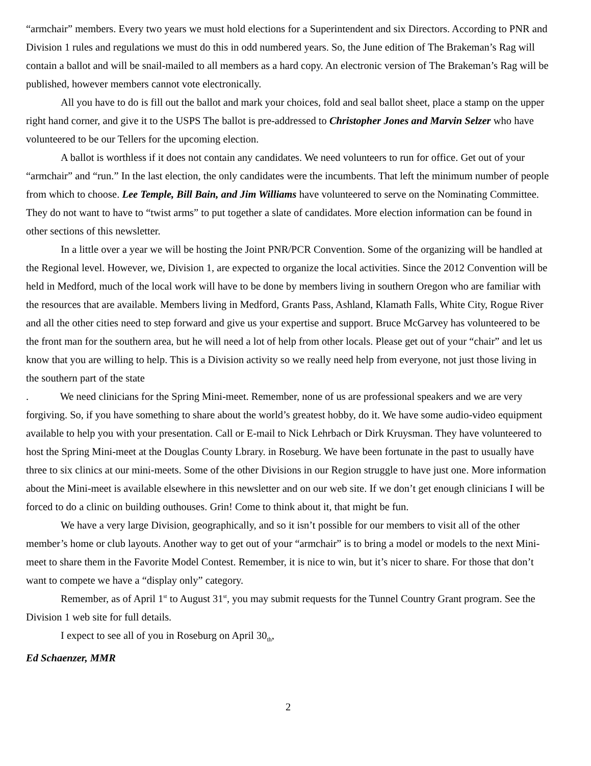“armchair” members. Every two years we must hold elections for a Superintendent and six Directors. According to PNR and Division 1 rules and regulations we must do this in odd numbered years. So, the June edition of The Brakeman’s Rag will contain a ballot and will be snail-mailed to all members as a hard copy. An electronic version of The Brakeman’s Rag will be published, however members cannot vote electronically.
All you have to do is fill out the ballot and mark your choices, fold and seal ballot sheet, place a stamp on the upper right hand corner, and give it to the USPS The ballot is pre-addressed to Christopher Jones and Marvin Selzer who have volunteered to be our Tellers for the upcoming election.
A ballot is worthless if it does not contain any candidates. We need volunteers to run for office. Get out of your “armchair” and “run.” In the last election, the only candidates were the incumbents. That left the minimum number of people from which to choose. Lee Temple, Bill Bain, and Jim Williams have volunteered to serve on the Nominating Committee. They do not want to have to “twist arms” to put together a slate of candidates. More election information can be found in other sections of this newsletter.
In a little over a year we will be hosting the Joint PNR/PCR Convention. Some of the organizing will be handled at the Regional level. However, we, Division 1, are expected to organize the local activities. Since the 2012 Convention will be held in Medford, much of the local work will have to be done by members living in southern Oregon who are familiar with the resources that are available. Members living in Medford, Grants Pass, Ashland, Klamath Falls, White City, Rogue River and all the other cities need to step forward and give us your expertise and support. Bruce McGarvey has volunteered to be the front man for the southern area, but he will need a lot of help from other locals. Please get out of your “chair” and let us know that you are willing to help. This is a Division activity so we really need help from everyone, not just those living in the southern part of the state
. We need clinicians for the Spring Mini-meet. Remember, none of us are professional speakers and we are very forgiving. So, if you have something to share about the world’s greatest hobby, do it. We have some audio-video equipment available to help you with your presentation. Call or E-mail to Nick Lehrbach or Dirk Kruysman. They have volunteered to host the Spring Mini-meet at the Douglas County Lbrary. in Roseburg. We have been fortunate in the past to usually have three to six clinics at our mini-meets. Some of the other Divisions in our Region struggle to have just one. More information about the Mini-meet is available elsewhere in this newsletter and on our web site. If we don’t get enough clinicians I will be forced to do a clinic on building outhouses. Grin! Come to think about it, that might be fun.
We have a very large Division, geographically, and so it isn’t possible for our members to visit all of the other member’s home or club layouts. Another way to get out of your “armchair” is to bring a model or models to the next Mini-meet to share them in the Favorite Model Contest. Remember, it is nice to win, but it’s nicer to share. For those that don’t want to compete we have a “display only” category.
Remember, as of April 1<sup>st</sup> to August 31<sup>st</sup>, you may submit requests for the Tunnel Country Grant program. See the Division 1 web site for full details.
I expect to see all of you in Roseburg on April 30<sub>th</sub>,
Ed Schaenzer, MMR
2